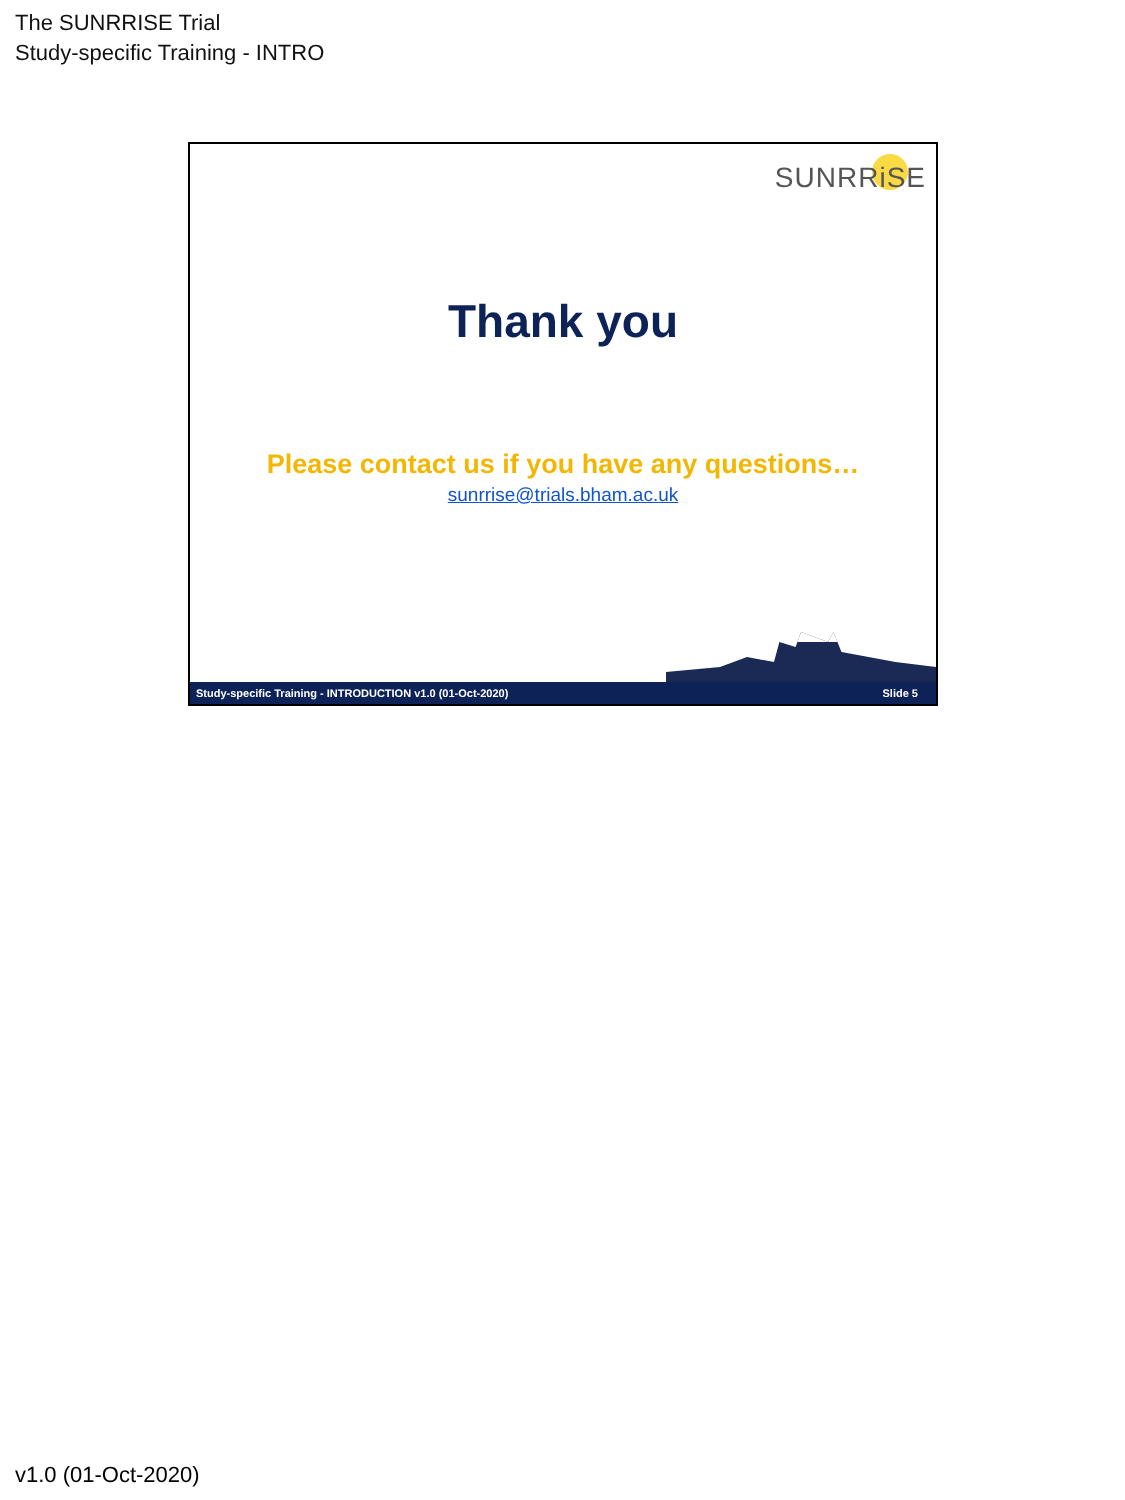The SUNRRISE Trial
Study-specific Training - INTRO
SUNRRiSE
Thank you
Please contact us if you have any questions…
sunrrise@trials.bham.ac.uk
Study-specific Training - INTRODUCTION v1.0 (01-Oct-2020) Slide 5
v1.0 (01-Oct-2020)